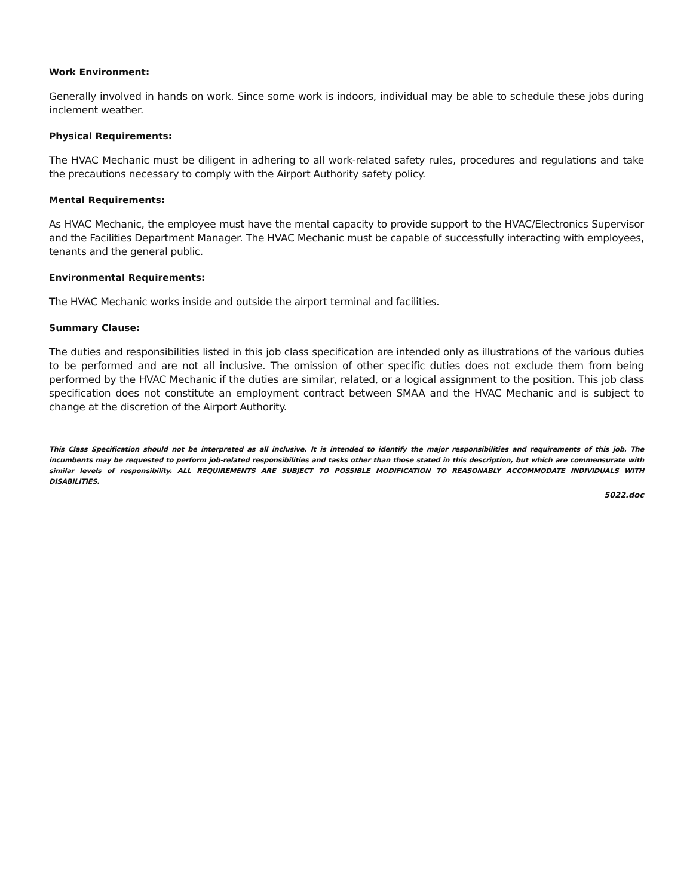Work Environment:
Generally involved in hands on work. Since some work is indoors, individual may be able to schedule these jobs during inclement weather.
Physical Requirements:
The HVAC Mechanic must be diligent in adhering to all work-related safety rules, procedures and regulations and take the precautions necessary to comply with the Airport Authority safety policy.
Mental Requirements:
As HVAC Mechanic, the employee must have the mental capacity to provide support to the HVAC/Electronics Supervisor and the Facilities Department Manager. The HVAC Mechanic must be capable of successfully interacting with employees, tenants and the general public.
Environmental Requirements:
The HVAC Mechanic works inside and outside the airport terminal and facilities.
Summary Clause:
The duties and responsibilities listed in this job class specification are intended only as illustrations of the various duties to be performed and are not all inclusive. The omission of other specific duties does not exclude them from being performed by the HVAC Mechanic if the duties are similar, related, or a logical assignment to the position. This job class specification does not constitute an employment contract between SMAA and the HVAC Mechanic and is subject to change at the discretion of the Airport Authority.
This Class Specification should not be interpreted as all inclusive. It is intended to identify the major responsibilities and requirements of this job. The incumbents may be requested to perform job-related responsibilities and tasks other than those stated in this description, but which are commensurate with similar levels of responsibility. ALL REQUIREMENTS ARE SUBJECT TO POSSIBLE MODIFICATION TO REASONABLY ACCOMMODATE INDIVIDUALS WITH DISABILITIES.
5022.doc